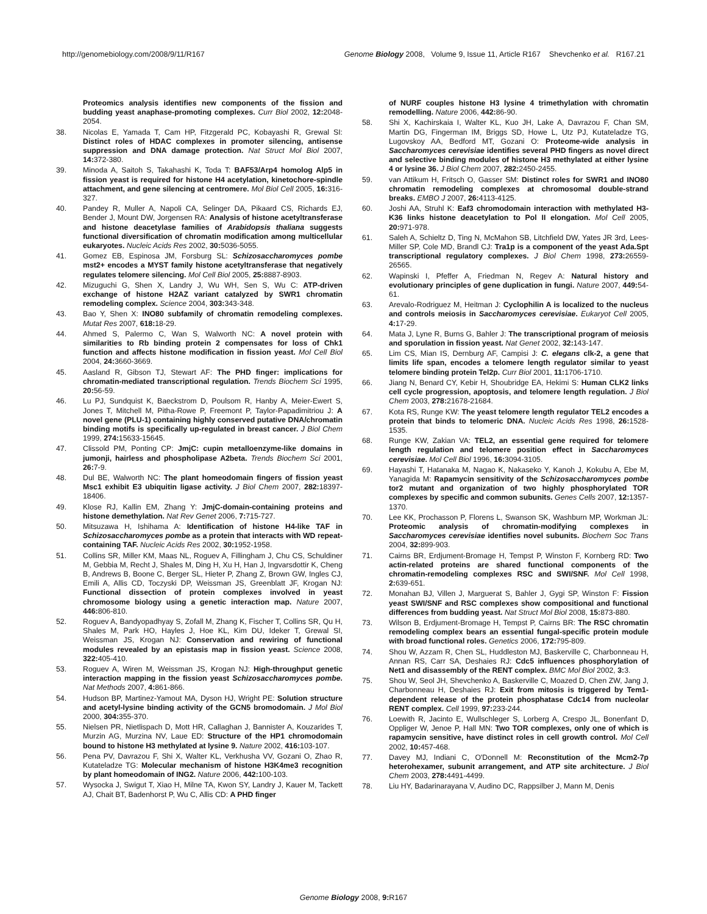http://genomebiology.com/2008/9/11/R167 Genome Biology 2008, Volume 9, Issue 11, Article R167 Shevchenko et al. R167.21
Proteomics analysis identifies new components of the fission and budding yeast anaphase-promoting complexes. Curr Biol 2002, 12: 2048-2054.
38. Nicolas E, Yamada T, Cam HP, Fitzgerald PC, Kobayashi R, Grewal SI: Distinct roles of HDAC complexes in promoter silencing, antisense suppression and DNA damage protection. Nat Struct Mol Biol 2007, 14: 372-380.
39. Minoda A, Saitoh S, Takahashi K, Toda T: BAF53/Arp4 homolog Alp5 in fission yeast is required for histone H4 acetylation, kinetochore-spindle attachment, and gene silencing at centromere. Mol Biol Cell 2005, 16: 316-327.
40. Pandey R, Muller A, Napoli CA, Selinger DA, Pikaard CS, Richards EJ, Bender J, Mount DW, Jorgensen RA: Analysis of histone acetyltransferase and histone deacetylase families of Arabidopsis thaliana suggests functional diversification of chromatin modification among multicellular eukaryotes. Nucleic Acids Res 2002, 30: 5036-5055.
41. Gomez EB, Espinosa JM, Forsburg SL: Schizosaccharomyces pombe mst2+ encodes a MYST family histone acetyltransferase that negatively regulates telomere silencing. Mol Cell Biol 2005, 25: 8887-8903.
42. Mizuguchi G, Shen X, Landry J, Wu WH, Sen S, Wu C: ATP-driven exchange of histone H2AZ variant catalyzed by SWR1 chromatin remodeling complex. Science 2004, 303: 343-348.
43. Bao Y, Shen X: INO80 subfamily of chromatin remodeling complexes. Mutat Res 2007, 618: 18-29.
44. Ahmed S, Palermo C, Wan S, Walworth NC: A novel protein with similarities to Rb binding protein 2 compensates for loss of Chk1 function and affects histone modification in fission yeast. Mol Cell Biol 2004, 24: 3660-3669.
45. Aasland R, Gibson TJ, Stewart AF: The PHD finger: implications for chromatin-mediated transcriptional regulation. Trends Biochem Sci 1995, 20: 56-59.
46. Lu PJ, Sundquist K, Baeckstrom D, Poulsom R, Hanby A, Meier-Ewert S, Jones T, Mitchell M, Pitha-Rowe P, Freemont P, Taylor-Papadimitriou J: A novel gene (PLU-1) containing highly conserved putative DNA/chromatin binding motifs is specifically up-regulated in breast cancer. J Biol Chem 1999, 274: 15633-15645.
47. Clissold PM, Ponting CP: JmjC: cupin metalloenzyme-like domains in jumonji, hairless and phospholipase A2beta. Trends Biochem Sci 2001, 26: 7-9.
48. Dul BE, Walworth NC: The plant homeodomain fingers of fission yeast Msc1 exhibit E3 ubiquitin ligase activity. J Biol Chem 2007, 282: 18397-18406.
49. Klose RJ, Kallin EM, Zhang Y: JmjC-domain-containing proteins and histone demethylation. Nat Rev Genet 2006, 7: 715-727.
50. Mitsuzawa H, Ishihama A: Identification of histone H4-like TAF in Schizosaccharomyces pombe as a protein that interacts with WD repeat-containing TAF. Nucleic Acids Res 2002, 30: 1952-1958.
51. Collins SR, Miller KM, Maas NL, Roguev A, Fillingham J, Chu CS, Schuldiner M, Gebbia M, Recht J, Shales M, Ding H, Xu H, Han J, Ingvarsdottir K, Cheng B, Andrews B, Boone C, Berger SL, Hieter P, Zhang Z, Brown GW, Ingles CJ, Emili A, Allis CD, Toczyski DP, Weissman JS, Greenblatt JF, Krogan NJ: Functional dissection of protein complexes involved in yeast chromosome biology using a genetic interaction map. Nature 2007, 446: 806-810.
52. Roguev A, Bandyopadhyay S, Zofall M, Zhang K, Fischer T, Collins SR, Qu H, Shales M, Park HO, Hayles J, Hoe KL, Kim DU, Ideker T, Grewal SI, Weissman JS, Krogan NJ: Conservation and rewiring of functional modules revealed by an epistasis map in fission yeast. Science 2008, 322: 405-410.
53. Roguev A, Wiren M, Weissman JS, Krogan NJ: High-throughput genetic interaction mapping in the fission yeast Schizosaccharomyces pombe. Nat Methods 2007, 4: 861-866.
54. Hudson BP, Martinez-Yamout MA, Dyson HJ, Wright PE: Solution structure and acetyl-lysine binding activity of the GCN5 bromodomain. J Mol Biol 2000, 304: 355-370.
55. Nielsen PR, Nietlispach D, Mott HR, Callaghan J, Bannister A, Kouzarides T, Murzin AG, Murzina NV, Laue ED: Structure of the HP1 chromodomain bound to histone H3 methylated at lysine 9. Nature 2002, 416: 103-107.
56. Pena PV, Davrazou F, Shi X, Walter KL, Verkhusha VV, Gozani O, Zhao R, Kutateladze TG: Molecular mechanism of histone H3K4me3 recognition by plant homeodomain of ING2. Nature 2006, 442: 100-103.
57. Wysocka J, Swigut T, Xiao H, Milne TA, Kwon SY, Landry J, Kauer M, Tackett AJ, Chait BT, Badenhorst P, Wu C, Allis CD: A PHD finger
of NURF couples histone H3 lysine 4 trimethylation with chromatin remodelling. Nature 2006, 442: 86-90.
58. Shi X, Kachirskaia I, Walter KL, Kuo JH, Lake A, Davrazou F, Chan SM, Martin DG, Fingerman IM, Briggs SD, Howe L, Utz PJ, Kutateladze TG, Lugovskoy AA, Bedford MT, Gozani O: Proteome-wide analysis in Saccharomyces cerevisiae identifies several PHD fingers as novel direct and selective binding modules of histone H3 methylated at either lysine 4 or lysine 36. J Biol Chem 2007, 282: 2450-2455.
59. van Attikum H, Fritsch O, Gasser SM: Distinct roles for SWR1 and INO80 chromatin remodeling complexes at chromosomal double-strand breaks. EMBO J 2007, 26: 4113-4125.
60. Joshi AA, Struhl K: Eaf3 chromodomain interaction with methylated H3-K36 links histone deacetylation to Pol II elongation. Mol Cell 2005, 20: 971-978.
61. Saleh A, Schieltz D, Ting N, McMahon SB, Litchfield DW, Yates JR 3rd, Lees-Miller SP, Cole MD, Brandl CJ: Tra1p is a component of the yeast Ada.Spt transcriptional regulatory complexes. J Biol Chem 1998, 273: 26559-26565.
62. Wapinski I, Pfeffer A, Friedman N, Regev A: Natural history and evolutionary principles of gene duplication in fungi. Nature 2007, 449: 54-61.
63. Arevalo-Rodriguez M, Heitman J: Cyclophilin A is localized to the nucleus and controls meiosis in Saccharomyces cerevisiae. Eukaryot Cell 2005, 4: 17-29.
64. Mata J, Lyne R, Burns G, Bahler J: The transcriptional program of meiosis and sporulation in fission yeast. Nat Genet 2002, 32: 143-147.
65. Lim CS, Mian IS, Dernburg AF, Campisi J: C. elegans clk-2, a gene that limits life span, encodes a telomere length regulator similar to yeast telomere binding protein Tel2p. Curr Biol 2001, 11: 1706-1710.
66. Jiang N, Benard CY, Kebir H, Shoubridge EA, Hekimi S: Human CLK2 links cell cycle progression, apoptosis, and telomere length regulation. J Biol Chem 2003, 278: 21678-21684.
67. Kota RS, Runge KW: The yeast telomere length regulator TEL2 encodes a protein that binds to telomeric DNA. Nucleic Acids Res 1998, 26: 1528-1535.
68. Runge KW, Zakian VA: TEL2, an essential gene required for telomere length regulation and telomere position effect in Saccharomyces cerevisiae. Mol Cell Biol 1996, 16: 3094-3105.
69. Hayashi T, Hatanaka M, Nagao K, Nakaseko Y, Kanoh J, Kokubu A, Ebe M, Yanagida M: Rapamycin sensitivity of the Schizosaccharomyces pombe tor2 mutant and organization of two highly phosphorylated TOR complexes by specific and common subunits. Genes Cells 2007, 12: 1357-1370.
70. Lee KK, Prochasson P, Florens L, Swanson SK, Washburn MP, Workman JL: Proteomic analysis of chromatin-modifying complexes in Saccharomyces cerevisiae identifies novel subunits. Biochem Soc Trans 2004, 32: 899-903.
71. Cairns BR, Erdjument-Bromage H, Tempst P, Winston F, Kornberg RD: Two actin-related proteins are shared functional components of the chromatin-remodeling complexes RSC and SWI/SNF. Mol Cell 1998, 2: 639-651.
72. Monahan BJ, Villen J, Marguerat S, Bahler J, Gygi SP, Winston F: Fission yeast SWI/SNF and RSC complexes show compositional and functional differences from budding yeast. Nat Struct Mol Biol 2008, 15: 873-880.
73. Wilson B, Erdjument-Bromage H, Tempst P, Cairns BR: The RSC chromatin remodeling complex bears an essential fungal-specific protein module with broad functional roles. Genetics 2006, 172: 795-809.
74. Shou W, Azzam R, Chen SL, Huddleston MJ, Baskerville C, Charbonneau H, Annan RS, Carr SA, Deshaies RJ: Cdc5 influences phosphorylation of Net1 and disassembly of the RENT complex. BMC Mol Biol 2002, 3: 3.
75. Shou W, Seol JH, Shevchenko A, Baskerville C, Moazed D, Chen ZW, Jang J, Charbonneau H, Deshaies RJ: Exit from mitosis is triggered by Tem1-dependent release of the protein phosphatase Cdc14 from nucleolar RENT complex. Cell 1999, 97: 233-244.
76. Loewith R, Jacinto E, Wullschleger S, Lorberg A, Crespo JL, Bonenfant D, Oppliger W, Jenoe P, Hall MN: Two TOR complexes, only one of which is rapamycin sensitive, have distinct roles in cell growth control. Mol Cell 2002, 10: 457-468.
77. Davey MJ, Indiani C, O'Donnell M: Reconstitution of the Mcm2-7p heterohexamer, subunit arrangement, and ATP site architecture. J Biol Chem 2003, 278: 4491-4499.
78. Liu HY, Badarinarayana V, Audino DC, Rappsilber J, Mann M, Denis
Genome Biology 2008, 9: R167